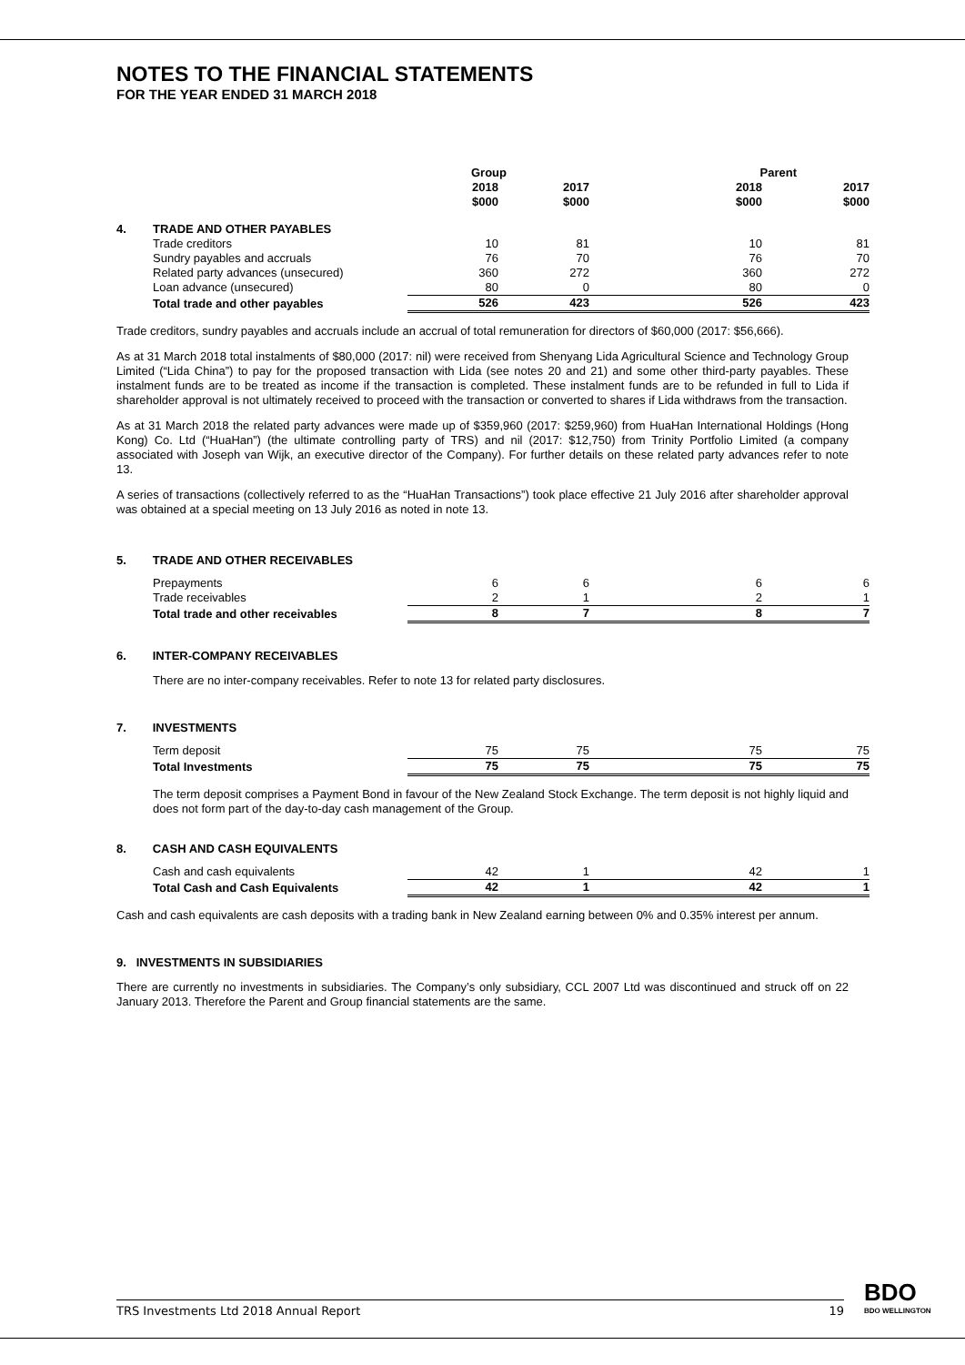NOTES TO THE FINANCIAL STATEMENTS
FOR THE YEAR ENDED 31 MARCH 2018
| | | Group | | Parent | |
| --- | --- | --- | --- | --- | --- |
| | | 2018 $000 | 2017 $000 | 2018 $000 | 2017 $000 |
| 4. | TRADE AND OTHER PAYABLES | | | | |
| | Trade creditors | 10 | 81 | 10 | 81 |
| | Sundry payables and accruals | 76 | 70 | 76 | 70 |
| | Related party advances (unsecured) | 360 | 272 | 360 | 272 |
| | Loan advance (unsecured) | 80 | 0 | 80 | 0 |
| | Total trade and other payables | 526 | 423 | 526 | 423 |
Trade creditors, sundry payables and accruals include an accrual of total remuneration for directors of $60,000 (2017: $56,666).
As at 31 March 2018 total instalments of $80,000 (2017: nil) were received from Shenyang Lida Agricultural Science and Technology Group Limited (“Lida China”) to pay for the proposed transaction with Lida (see notes 20 and 21) and some other third-party payables. These instalment funds are to be treated as income if the transaction is completed. These instalment funds are to be refunded in full to Lida if shareholder approval is not ultimately received to proceed with the transaction or converted to shares if Lida withdraws from the transaction.
As at 31 March 2018 the related party advances were made up of $359,960 (2017: $259,960) from HuaHan International Holdings (Hong Kong) Co. Ltd (“HuaHan”) (the ultimate controlling party of TRS) and nil (2017: $12,750) from Trinity Portfolio Limited (a company associated with Joseph van Wijk, an executive director of the Company). For further details on these related party advances refer to note 13.
A series of transactions (collectively referred to as the “HuaHan Transactions”) took place effective 21 July 2016 after shareholder approval was obtained at a special meeting on 13 July 2016 as noted in note 13.
5. TRADE AND OTHER RECEIVABLES
| | Prepayments | 6 | 6 | 6 | 6 |
| | Trade receivables | 2 | 1 | 2 | 1 |
| | Total trade and other receivables | 8 | 7 | 8 | 7 |
6. INTER-COMPANY RECEIVABLES
There are no inter-company receivables. Refer to note 13 for related party disclosures.
7. INVESTMENTS
| | Term deposit | 75 | 75 | 75 | 75 |
| | Total Investments | 75 | 75 | 75 | 75 |
The term deposit comprises a Payment Bond in favour of the New Zealand Stock Exchange. The term deposit is not highly liquid and does not form part of the day-to-day cash management of the Group.
8. CASH AND CASH EQUIVALENTS
| | Cash and cash equivalents | 42 | 1 | 42 | 1 |
| | Total Cash and Cash Equivalents | 42 | 1 | 42 | 1 |
Cash and cash equivalents are cash deposits with a trading bank in New Zealand earning between 0% and 0.35% interest per annum.
9. INVESTMENTS IN SUBSIDIARIES
There are currently no investments in subsidiaries. The Company’s only subsidiary, CCL 2007 Ltd was discontinued and struck off on 22 January 2013. Therefore the Parent and Group financial statements are the same.
TRS Investments Ltd 2018 Annual Report 19 BDO
BDO WELLINGTON